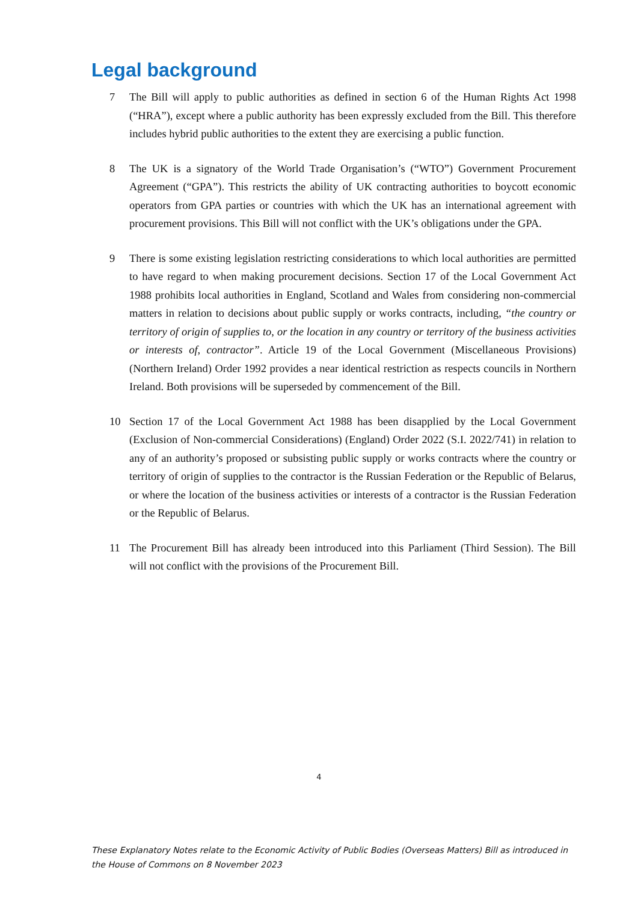Legal background
7 The Bill will apply to public authorities as defined in section 6 of the Human Rights Act 1998 (“HRA”), except where a public authority has been expressly excluded from the Bill. This therefore includes hybrid public authorities to the extent they are exercising a public function.
8 The UK is a signatory of the World Trade Organisation’s (“WTO”) Government Procurement Agreement (“GPA”). This restricts the ability of UK contracting authorities to boycott economic operators from GPA parties or countries with which the UK has an international agreement with procurement provisions. This Bill will not conflict with the UK’s obligations under the GPA.
9 There is some existing legislation restricting considerations to which local authorities are permitted to have regard to when making procurement decisions. Section 17 of the Local Government Act 1988 prohibits local authorities in England, Scotland and Wales from considering non-commercial matters in relation to decisions about public supply or works contracts, including, “the country or territory of origin of supplies to, or the location in any country or territory of the business activities or interests of, contractor”. Article 19 of the Local Government (Miscellaneous Provisions) (Northern Ireland) Order 1992 provides a near identical restriction as respects councils in Northern Ireland. Both provisions will be superseded by commencement of the Bill.
10 Section 17 of the Local Government Act 1988 has been disapplied by the Local Government (Exclusion of Non-commercial Considerations) (England) Order 2022 (S.I. 2022/741) in relation to any of an authority’s proposed or subsisting public supply or works contracts where the country or territory of origin of supplies to the contractor is the Russian Federation or the Republic of Belarus, or where the location of the business activities or interests of a contractor is the Russian Federation or the Republic of Belarus.
11 The Procurement Bill has already been introduced into this Parliament (Third Session). The Bill will not conflict with the provisions of the Procurement Bill.
4
These Explanatory Notes relate to the Economic Activity of Public Bodies (Overseas Matters) Bill as introduced in the House of Commons on 8 November 2023